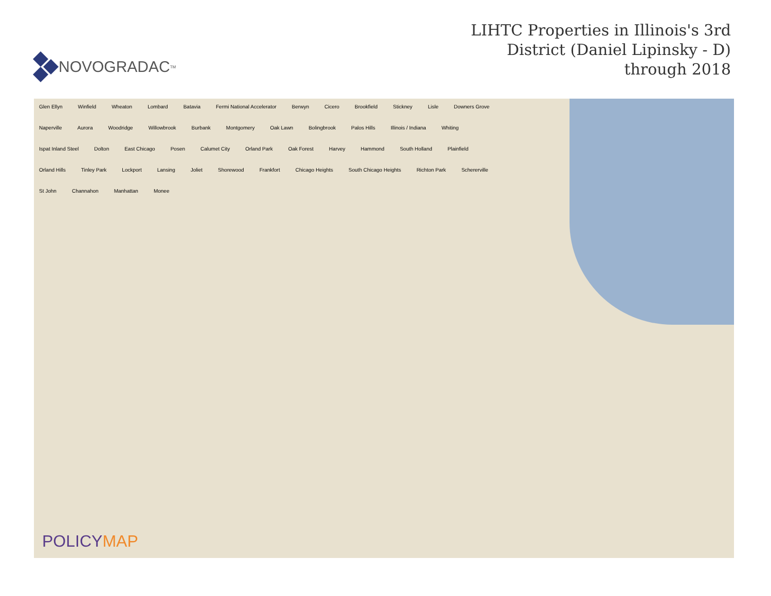NOVOGRADAC<sub>TM</sub>
LIHTC Properties in Illinois's 3rd
District (Daniel Lipinsky - D)
through 2018
Glen Ellyn Winfield Wheaton Lombard Batavia Fermi National Accelerator Berwyn Cicero Brookfield Stickney Lisle Downers Grove Naperville Aurora Woodridge Willowbrook Burbank Montgomery Oak Lawn Bolingbrook Palos Hills Illinois / Indiana Whiting Ispat Inland Steel Dolton East Chicago Posen Calumet City Orland Park Oak Forest Harvey Hammond South Holland Plainfield Orland Hills Tinley Park Lockport Lansing Joliet Shorewood Frankfort Chicago Heights South Chicago Heights Richton Park Schererville St John Channahon Manhattan Monee
POLICYMAP